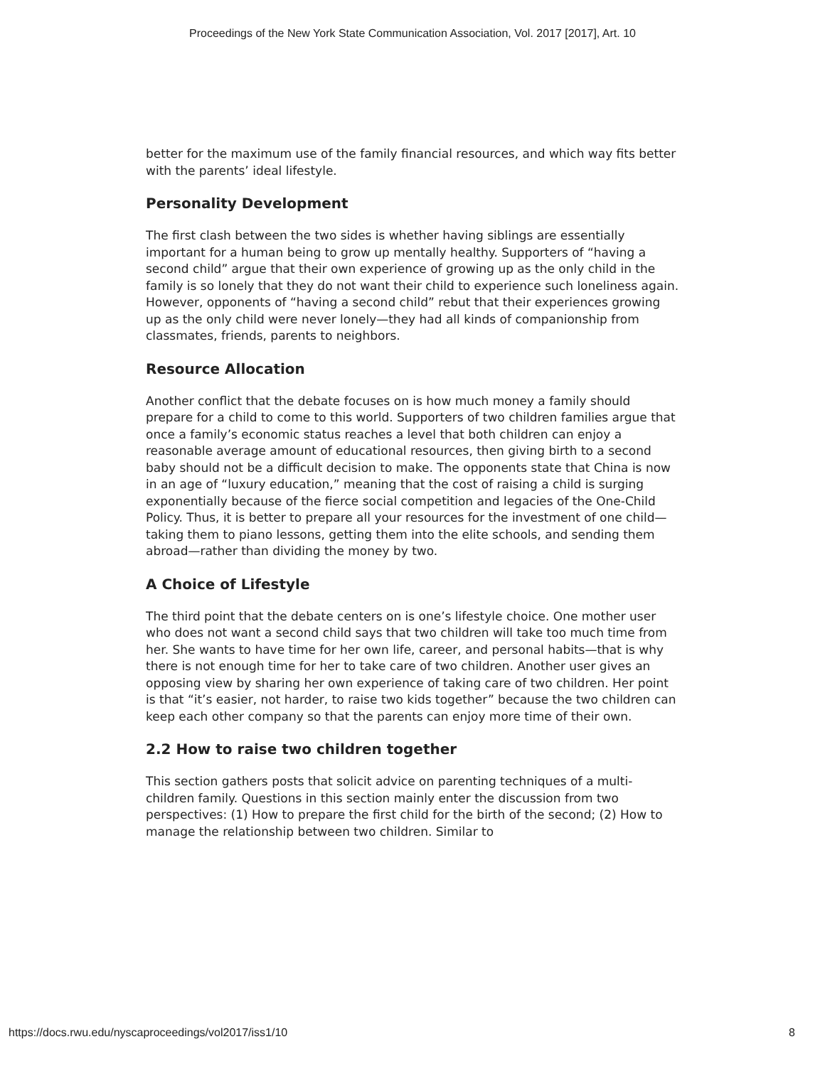Proceedings of the New York State Communication Association, Vol. 2017 [2017], Art. 10
better for the maximum use of the family financial resources, and which way fits better with the parents’ ideal lifestyle.
Personality Development
The first clash between the two sides is whether having siblings are essentially important for a human being to grow up mentally healthy. Supporters of “having a second child” argue that their own experience of growing up as the only child in the family is so lonely that they do not want their child to experience such loneliness again. However, opponents of “having a second child” rebut that their experiences growing up as the only child were never lonely—they had all kinds of companionship from classmates, friends, parents to neighbors.
Resource Allocation
Another conflict that the debate focuses on is how much money a family should prepare for a child to come to this world. Supporters of two children families argue that once a family’s economic status reaches a level that both children can enjoy a reasonable average amount of educational resources, then giving birth to a second baby should not be a difficult decision to make. The opponents state that China is now in an age of “luxury education,” meaning that the cost of raising a child is surging exponentially because of the fierce social competition and legacies of the One-Child Policy. Thus, it is better to prepare all your resources for the investment of one child—taking them to piano lessons, getting them into the elite schools, and sending them abroad—rather than dividing the money by two.
A Choice of Lifestyle
The third point that the debate centers on is one’s lifestyle choice. One mother user who does not want a second child says that two children will take too much time from her. She wants to have time for her own life, career, and personal habits—that is why there is not enough time for her to take care of two children. Another user gives an opposing view by sharing her own experience of taking care of two children. Her point is that “it’s easier, not harder, to raise two kids together” because the two children can keep each other company so that the parents can enjoy more time of their own.
2.2 How to raise two children together
This section gathers posts that solicit advice on parenting techniques of a multi-children family. Questions in this section mainly enter the discussion from two perspectives: (1) How to prepare the first child for the birth of the second; (2) How to manage the relationship between two children. Similar to
https://docs.rwu.edu/nyscaproceedings/vol2017/iss1/10 8